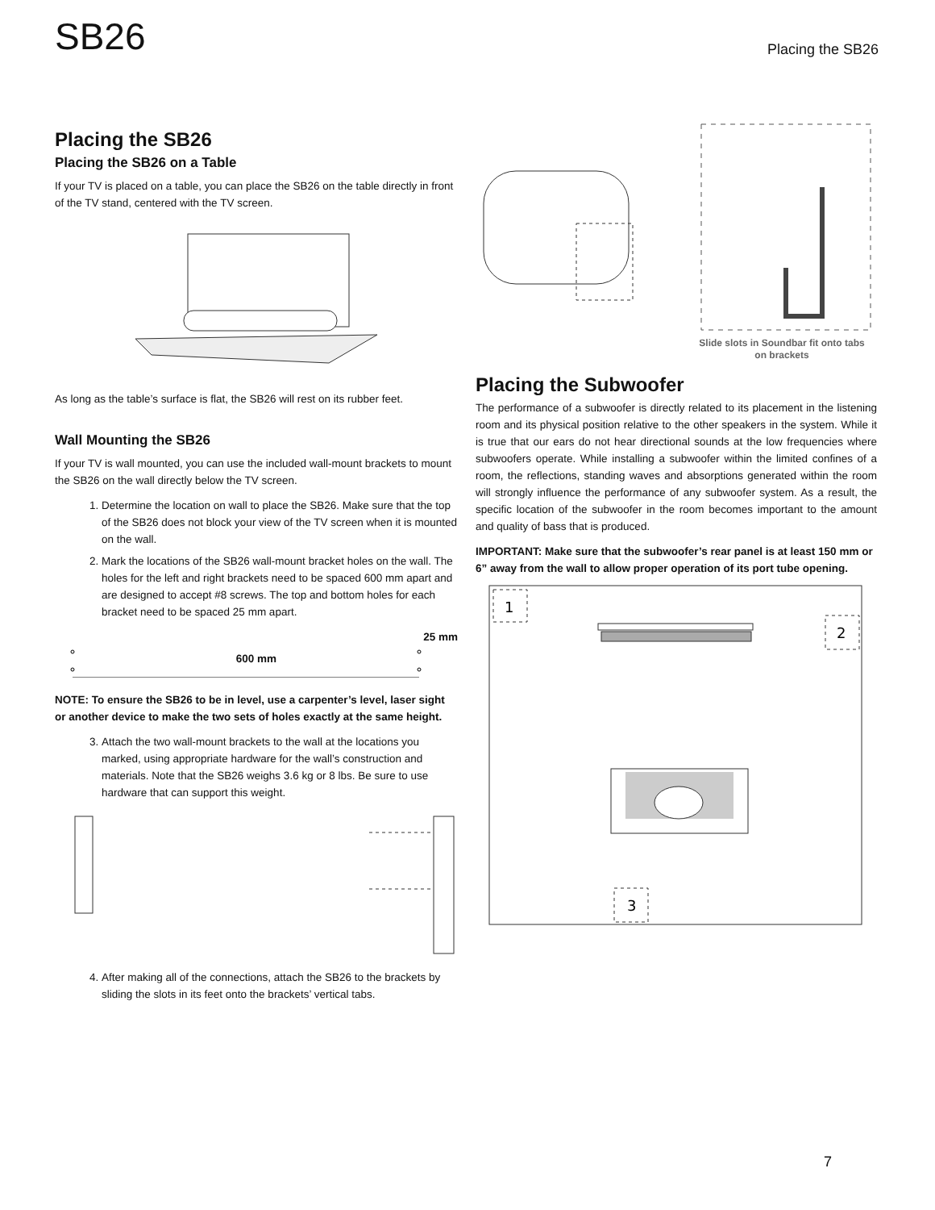SB26
Placing the SB26
Placing the SB26
Placing the SB26 on a Table
If your TV is placed on a table, you can place the SB26 on the table directly in front of the TV stand, centered with the TV screen.
As long as the table’s surface is flat, the SB26 will rest on its rubber feet.
Wall Mounting the SB26
If your TV is wall mounted, you can use the included wall-mount brackets to mount the SB26 on the wall directly below the TV screen.
1. Determine the location on wall to place the SB26. Make sure that the top of the SB26 does not block your view of the TV screen when it is mounted on the wall.
2. Mark the locations of the SB26 wall-mount bracket holes on the wall. The holes for the left and right brackets need to be spaced 600 mm apart and are designed to accept #8 screws. The top and bottom holes for each bracket need to be spaced 25 mm apart.
25 mm
600 mm
NOTE: To ensure the SB26 to be in level, use a carpenter’s level, laser sight or another device to make the two sets of holes exactly at the same height.
3. Attach the two wall-mount brackets to the wall at the locations you marked, using appropriate hardware for the wall’s construction and materials. Note that the SB26 weighs 3.6 kg or 8 lbs. Be sure to use hardware that can support this weight.
4. After making all of the connections, attach the SB26 to the brackets by sliding the slots in its feet onto the brackets’ vertical tabs.
Slide slots in Soundbar fit onto tabs on brackets
Placing the Subwoofer
The performance of a subwoofer is directly related to its placement in the listening room and its physical position relative to the other speakers in the system. While it is true that our ears do not hear directional sounds at the low frequencies where subwoofers operate. While installing a subwoofer within the limited confines of a room, the reflections, standing waves and absorptions generated within the room will strongly influence the performance of any subwoofer system. As a result, the specific location of the subwoofer in the room becomes important to the amount and quality of bass that is produced.
IMPORTANT: Make sure that the subwoofer’s rear panel is at least 150 mm or 6” away from the wall to allow proper operation of its port tube opening.
1
2
3
7